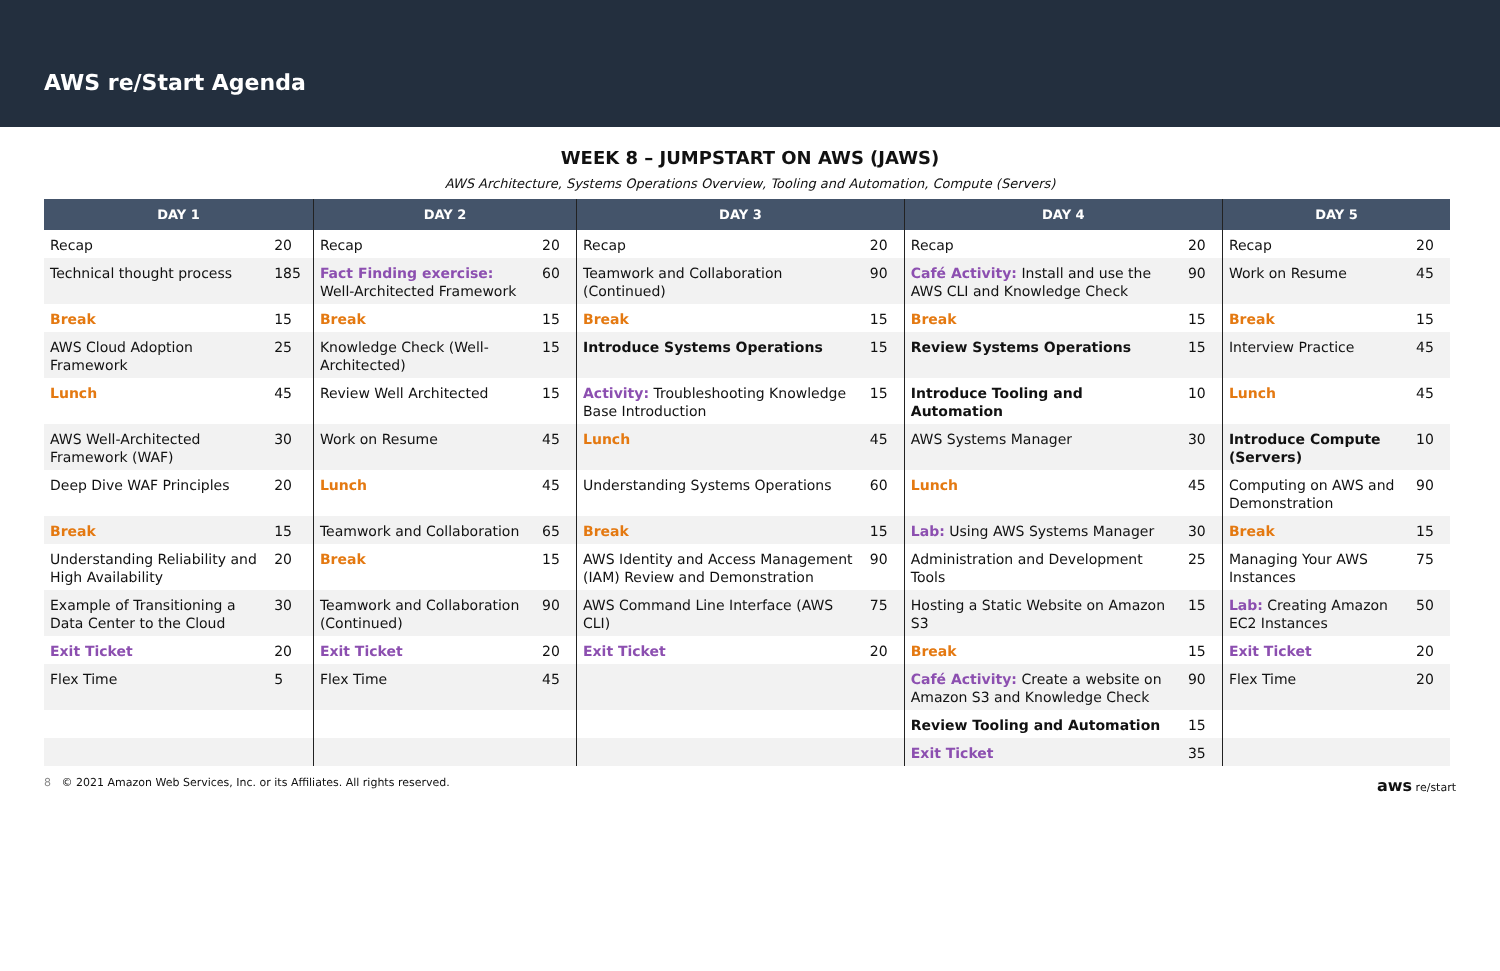AWS re/Start Agenda
WEEK 8 – JUMPSTART ON AWS (JAWS)
AWS Architecture, Systems Operations Overview, Tooling and Automation, Compute (Servers)
| DAY 1 | | DAY 2 | | DAY 3 | | DAY 4 | | DAY 5 | |
| --- | --- | --- | --- | --- | --- | --- | --- | --- | --- |
| Recap | 20 | Recap | 20 | Recap | 20 | Recap | 20 | Recap | 20 |
| Technical thought process | 185 | Fact Finding exercise: Well-Architected Framework | 60 | Teamwork and Collaboration (Continued) | 90 | Café Activity: Install and use the AWS CLI and Knowledge Check | 90 | Work on Resume | 45 |
| Break | 15 | Break | 15 | Break | 15 | Break | 15 | Break | 15 |
| AWS Cloud Adoption Framework | 25 | Knowledge Check (Well-Architected) | 15 | Introduce Systems Operations | 15 | Review Systems Operations | 15 | Interview Practice | 45 |
| Lunch | 45 | Review Well Architected | 15 | Activity: Troubleshooting Knowledge Base Introduction | 15 | Introduce Tooling and Automation | 10 | Lunch | 45 |
| AWS Well-Architected Framework (WAF) | 30 | Work on Resume | 45 | Lunch | 45 | AWS Systems Manager | 30 | Introduce Compute (Servers) | 10 |
| Deep Dive WAF Principles | 20 | Lunch | 45 | Understanding Systems Operations | 60 | Lunch | 45 | Computing on AWS and Demonstration | 90 |
| Break | 15 | Teamwork and Collaboration | 65 | Break | 15 | Lab: Using AWS Systems Manager | 30 | Break | 15 |
| Understanding Reliability and High Availability | 20 | Break | 15 | AWS Identity and Access Management (IAM) Review and Demonstration | 90 | Administration and Development Tools | 25 | Managing Your AWS Instances | 75 |
| Example of Transitioning a Data Center to the Cloud | 30 | Teamwork and Collaboration (Continued) | 90 | AWS Command Line Interface (AWS CLI) | 75 | Hosting a Static Website on Amazon S3 | 15 | Lab: Creating Amazon EC2 Instances | 50 |
| Exit Ticket | 20 | Exit Ticket | 20 | Exit Ticket | 20 | Break | 15 | Exit Ticket | 20 |
| Flex Time | 5 | Flex Time | 45 | | | Café Activity: Create a website on Amazon S3 and Knowledge Check | 90 | Flex Time | 20 |
| | | | | | | Review Tooling and Automation | 15 | | |
| | | | | | | Exit Ticket | 35 | | |
8 © 2021 Amazon Web Services, Inc. or its Affiliates. All rights reserved. aws re/start